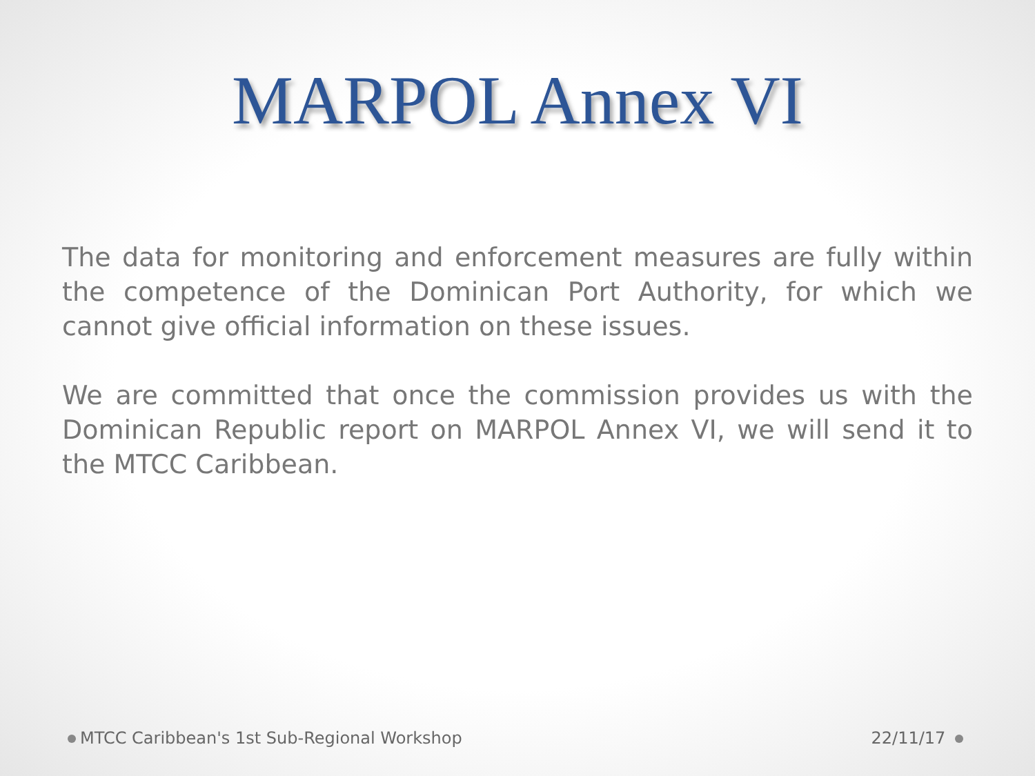MARPOL Annex VI
The data for monitoring and enforcement measures are fully within the competence of the Dominican Port Authority, for which we cannot give official information on these issues.
We are committed that once the commission provides us with the Dominican Republic report on MARPOL Annex VI, we will send it to the MTCC Caribbean.
MTCC Caribbean's 1st Sub-Regional Workshop 22/11/17